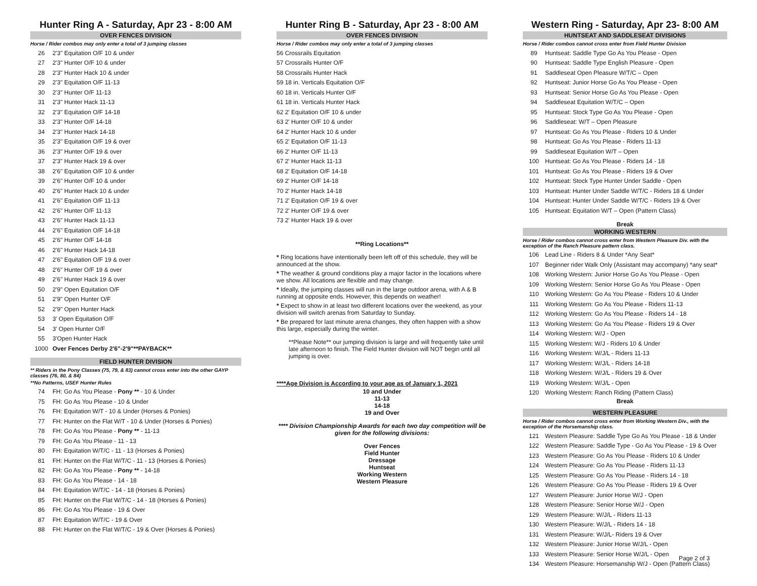Hunter Ring A - Saturday, Apr 23 - 8:00 AM
OVER FENCES DIVISION
Horse / Rider combos may only enter a total of 3 jumping classes
| 26 | 2'3" Equitation O/F 10 & under |
| 27 | 2'3" Hunter O/F 10 & under |
| 28 | 2'3" Hunter Hack 10 & under |
| 29 | 2'3" Equitation O/F 11-13 |
| 30 | 2'3" Hunter O/F 11-13 |
| 31 | 2'3" Hunter Hack 11-13 |
| 32 | 2'3" Equitation O/F 14-18 |
| 33 | 2'3" Hunter O/F 14-18 |
| 34 | 2'3" Hunter Hack 14-18 |
| 35 | 2'3" Equitation O/F 19 & over |
| 36 | 2'3" Hunter O/F 19 & over |
| 37 | 2'3" Hunter Hack 19 & over |
| 38 | 2'6" Equitation O/F 10 & under |
| 39 | 2'6" Hunter O/F 10 & under |
| 40 | 2'6" Hunter Hack 10 & under |
| 41 | 2'6" Equitation O/F 11-13 |
| 42 | 2'6" Hunter O/F 11-13 |
| 43 | 2'6" Hunter Hack 11-13 |
| 44 | 2'6" Equitation O/F 14-18 |
| 45 | 2'6" Hunter O/F 14-18 |
| 46 | 2'6" Hunter Hack 14-18 |
| 47 | 2'6" Equitation O/F 19 & over |
| 48 | 2'6" Hunter O/F 19 & over |
| 49 | 2'6" Hunter Hack 19 & over |
| 50 | 2'9" Open Equitation O/F |
| 51 | 2'9" Open Hunter O/F |
| 52 | 2'9" Open Hunter Hack |
| 53 | 3' Open Equitation O/F |
| 54 | 3' Open Hunter O/F |
| 55 | 3'Open Hunter Hack |
| 1000 | Over Fences Derby 2'6"-2'9"**PAYBACK** |
FIELD HUNTER DIVISION
** Riders in the Pony Classes (75, 79, & 83) cannot cross enter into the other GAYP classes (76, 80, & 84)
**No Patterns, USEF Hunter Rules
| 74 | FH: Go As You Please - Pony ** - 10 & Under |
| 75 | FH: Go As You Please - 10 & Under |
| 76 | FH: Equitation W/T - 10 & Under (Horses & Ponies) |
| 77 | FH: Hunter on the Flat W/T - 10 & Under (Horses & Ponies) |
| 78 | FH: Go As You Please - Pony ** - 11-13 |
| 79 | FH: Go As You Please - 11 - 13 |
| 80 | FH: Equitation W/T/C - 11 - 13 (Horses & Ponies) |
| 81 | FH: Hunter on the Flat W/T/C - 11 - 13 (Horses & Ponies) |
| 82 | FH: Go As You Please - Pony ** - 14-18 |
| 83 | FH: Go As You Please - 14 - 18 |
| 84 | FH: Equitation W/T/C - 14 - 18 (Horses & Ponies) |
| 85 | FH: Hunter on the Flat W/T/C - 14 - 18 (Horses & Ponies) |
| 86 | FH: Go As You Please - 19 & Over |
| 87 | FH: Equitation W/T/C - 19 & Over |
| 88 | FH: Hunter on the Flat W/T/C - 19 & Over (Horses & Ponies) |
Hunter Ring B - Saturday, Apr 23 - 8:00 AM
OVER FENCES DIVISION
Horse / Rider combos may only enter a total of 3 jumping classes
| 56 Crossrails Equitation |
| 57 Crossrails Hunter O/F |
| 58 Crossrails Hunter Hack |
| 59 18 in. Verticals Equitation O/F |
| 60 18 in. Verticals Hunter O/F |
| 61 18 in. Verticals Hunter Hack |
| 62 2' Equitation O/F 10 & under |
| 63 2' Hunter O/F 10 & under |
| 64 2' Hunter Hack 10 & under |
| 65 2' Equitation O/F 11-13 |
| 66 2' Hunter O/F 11-13 |
| 67 2' Hunter Hack 11-13 |
| 68 2' Equitation O/F 14-18 |
| 69 2' Hunter O/F 14-18 |
| 70 2' Hunter Hack 14-18 |
| 71 2' Equitation O/F 19 & over |
| 72 2' Hunter O/F 19 & over |
| 73 2' Hunter Hack 19 & over |
**Ring Locations**
* Ring locations have intentionally been left off of this schedule, they will be announced at the show.
* The weather & ground conditions play a major factor in the locations where we show. All locations are flexible and may change.
* Ideally, the jumping classes will run in the large outdoor arena, with A & B running at opposite ends. However, this depends on weather!
* Expect to show in at least two different locations over the weekend, as your division will switch arenas from Saturday to Sunday.
* Be prepared for last minute arena changes, they often happen with a show this large, especially during the winter.
**Please Note** our jumping division is large and will frequently take until late afternoon to finish. The Field Hunter division will NOT begin until all jumping is over.
****Age Division is According to your age as of January 1, 2021
10 and Under
11-13
14-18
19 and Over
**** Division Championship Awards for each two day competition will be given for the following divisions:
Over Fences
Field Hunter
Dressage
Huntseat
Working Western
Western Pleasure
Western Ring - Saturday, Apr 23- 8:00 AM
HUNTSEAT AND SADDLESEAT DIVISIONS
Horse / Rider combos cannot cross enter from Field Hunter Division
| 89 | Huntseat: Saddle Type Go As You Please - Open |
| 90 | Huntseat: Saddle Type English Pleasure - Open |
| 91 | Saddleseat Open Pleasure W/T/C – Open |
| 92 | Huntseat: Junior Horse Go As You Please - Open |
| 93 | Huntseat: Senior Horse Go As You Please - Open |
| 94 | Saddleseat Equitation W/T/C – Open |
| 95 | Huntseat: Stock Type Go As You Please - Open |
| 96 | Saddleseat: W/T – Open Pleasure |
| 97 | Huntseat: Go As You Please - Riders 10 & Under |
| 98 | Huntseat: Go As You Please - Riders 11-13 |
| 99 | Saddleseat Equitation W/T – Open |
| 100 | Huntseat: Go As You Please - Riders 14 - 18 |
| 101 | Huntseat: Go As You Please - Riders 19 & Over |
| 102 | Huntseat: Stock Type Hunter Under Saddle - Open |
| 103 | Huntseat: Hunter Under Saddle W/T/C - Riders 18 & Under |
| 104 | Huntseat: Hunter Under Saddle W/T/C - Riders 19 & Over |
| 105 | Huntseat: Equitation W/T – Open (Pattern Class) |
Break
WORKING WESTERN
Horse / Rider combos cannot cross enter from Western Pleasure Div. with the exception of the Ranch Pleasure pattern class.
| 106 | Lead Line - Riders 8 & Under *Any Seat* |
| 107 | Beginner rider Walk Only (Assistant may accompany) *any seat* |
| 108 | Working Western: Junior Horse Go As You Please - Open |
| 109 | Working Western: Senior Horse Go As You Please - Open |
| 110 | Working Western: Go As You Please - Riders 10 & Under |
| 111 | Working Western: Go As You Please - Riders 11-13 |
| 112 | Working Western: Go As You Please - Riders 14 - 18 |
| 113 | Working Western: Go As You Please - Riders 19 & Over |
| 114 | Working Western: W/J - Open |
| 115 | Working Western: W/J - Riders 10 & Under |
| 116 | Working Western: W/J/L - Riders 11-13 |
| 117 | Working Western: W/J/L - Riders 14-18 |
| 118 | Working Western: W/J/L - Riders 19 & Over |
| 119 | Working Western: W/J/L - Open |
| 120 | Working Western: Ranch Riding (Pattern Class) |
Break
WESTERN PLEASURE
Horse / Rider combos cannot cross enter from Working Western Div., with the exception of the Horsemanship class.
| 121 | Western Pleasure: Saddle Type Go As You Please - 18 & Under |
| 122 | Western Pleasure: Saddle Type - Go As You Please - 19 & Over |
| 123 | Western Pleasure: Go As You Please - Riders 10 & Under |
| 124 | Western Pleasure: Go As You Please - Riders 11-13 |
| 125 | Western Pleasure: Go As You Please - Riders 14 - 18 |
| 126 | Western Pleasure: Go As You Please - Riders 19 & Over |
| 127 | Western Pleasure: Junior Horse W/J - Open |
| 128 | Western Pleasure: Senior Horse W/J - Open |
| 129 | Western Pleasure: W/J/L - Riders 11-13 |
| 130 | Western Pleasure: W/J/L - Riders 14 - 18 |
| 131 | Western Pleasure: W/J/L- Riders 19 & Over |
| 132 | Western Pleasure: Junior Horse W/J/L - Open |
| 133 | Western Pleasure: Senior Horse W/J/L - Open |
| 134 | Western Pleasure: Horsemanship W/J - Open (Pattern Class) |
Page 2 of 3